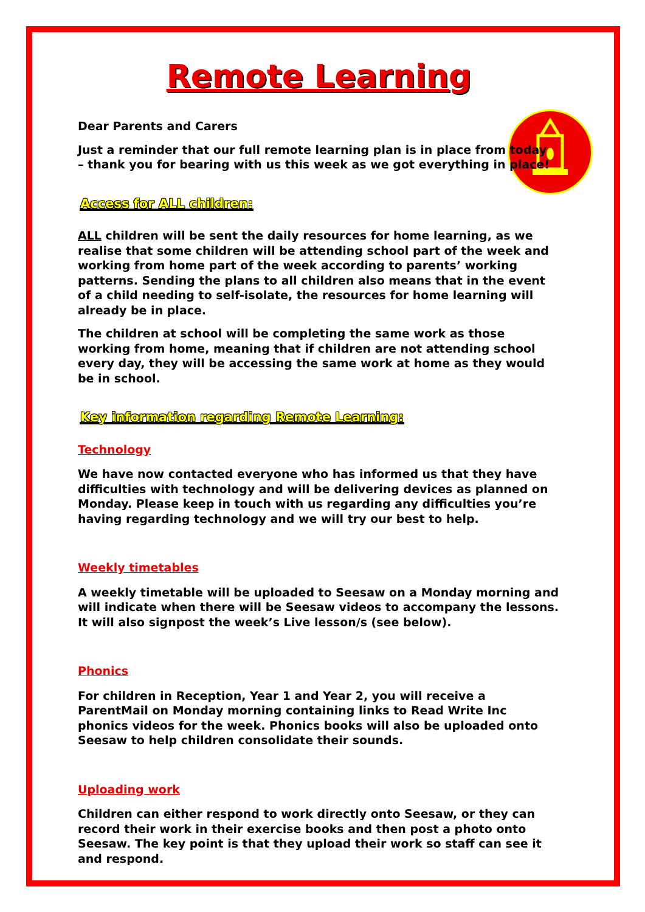Remote Learning
Dear Parents and Carers
Just a reminder that our full remote learning plan is in place from today – thank you for bearing with us this week as we got everything in place!
Access for ALL children:
ALL children will be sent the daily resources for home learning, as we realise that some children will be attending school part of the week and working from home part of the week according to parents’ working patterns. Sending the plans to all children also means that in the event of a child needing to self-isolate, the resources for home learning will already be in place.
The children at school will be completing the same work as those working from home, meaning that if children are not attending school every day, they will be accessing the same work at home as they would be in school.
Key information regarding Remote Learning:
Technology
We have now contacted everyone who has informed us that they have difficulties with technology and will be delivering devices as planned on Monday. Please keep in touch with us regarding any difficulties you’re having regarding technology and we will try our best to help.
Weekly timetables
A weekly timetable will be uploaded to Seesaw on a Monday morning and will indicate when there will be Seesaw videos to accompany the lessons. It will also signpost the week’s Live lesson/s (see below).
Phonics
For children in Reception, Year 1 and Year 2, you will receive a ParentMail on Monday morning containing links to Read Write Inc phonics videos for the week. Phonics books will also be uploaded onto Seesaw to help children consolidate their sounds.
Uploading work
Children can either respond to work directly onto Seesaw, or they can record their work in their exercise books and then post a photo onto Seesaw. The key point is that they upload their work so staff can see it and respond.